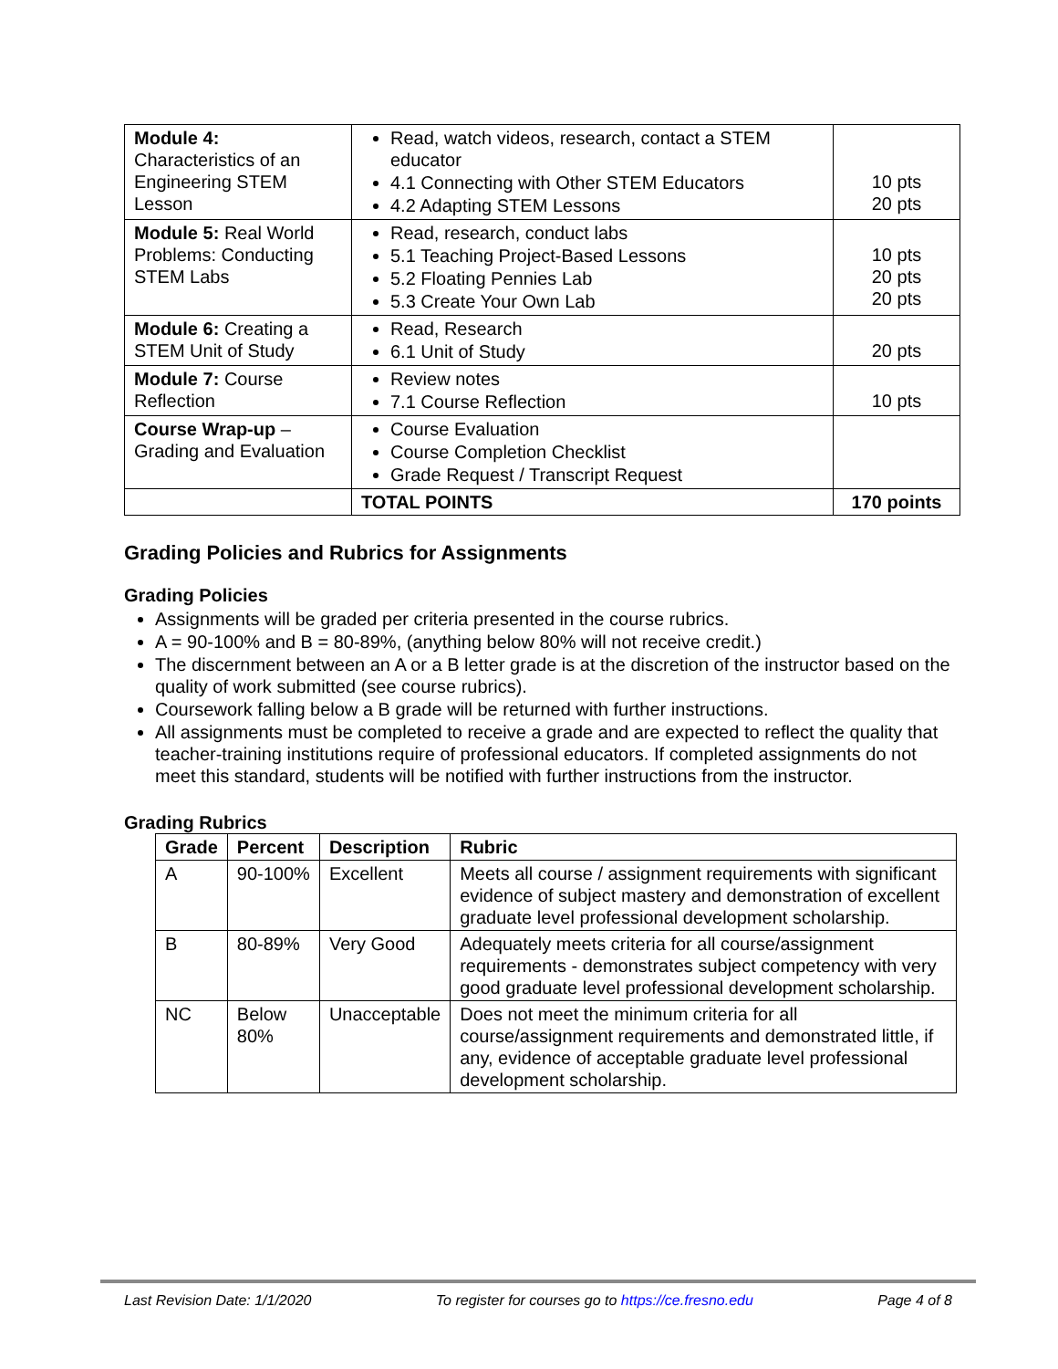| Module 4: Characteristics of an Engineering STEM Lesson | Read, watch videos, research, contact a STEM educator 4.1 Connecting with Other STEM Educators 4.2 Adapting STEM Lessons | 10 pts 20 pts |
| Module 5: Real World Problems: Conducting STEM Labs | Read, research, conduct labs 5.1 Teaching Project-Based Lessons 5.2 Floating Pennies Lab 5.3 Create Your Own Lab | 10 pts 20 pts 20 pts |
| Module 6: Creating a STEM Unit of Study | Read, Research 6.1 Unit of Study | 20 pts |
| Module 7: Course Reflection | Review notes 7.1 Course Reflection | 10 pts |
| Course Wrap-up – Grading and Evaluation | Course Evaluation Course Completion Checklist Grade Request / Transcript Request | |
| | TOTAL POINTS | 170 points |
Grading Policies and Rubrics for Assignments
Grading Policies
Assignments will be graded per criteria presented in the course rubrics.
A = 90-100% and B = 80-89%, (anything below 80% will not receive credit.)
The discernment between an A or a B letter grade is at the discretion of the instructor based on the quality of work submitted (see course rubrics).
Coursework falling below a B grade will be returned with further instructions.
All assignments must be completed to receive a grade and are expected to reflect the quality that teacher-training institutions require of professional educators. If completed assignments do not meet this standard, students will be notified with further instructions from the instructor.
Grading Rubrics
| Grade | Percent | Description | Rubric |
| --- | --- | --- | --- |
| A | 90-100% | Excellent | Meets all course / assignment requirements with significant evidence of subject mastery and demonstration of excellent graduate level professional development scholarship. |
| B | 80-89% | Very Good | Adequately meets criteria for all course/assignment requirements - demonstrates subject competency with very good graduate level professional development scholarship. |
| NC | Below 80% | Unacceptable | Does not meet the minimum criteria for all course/assignment requirements and demonstrated little, if any, evidence of acceptable graduate level professional development scholarship. |
Last Revision Date: 1/1/2020 To register for courses go to https://ce.fresno.edu Page 4 of 8